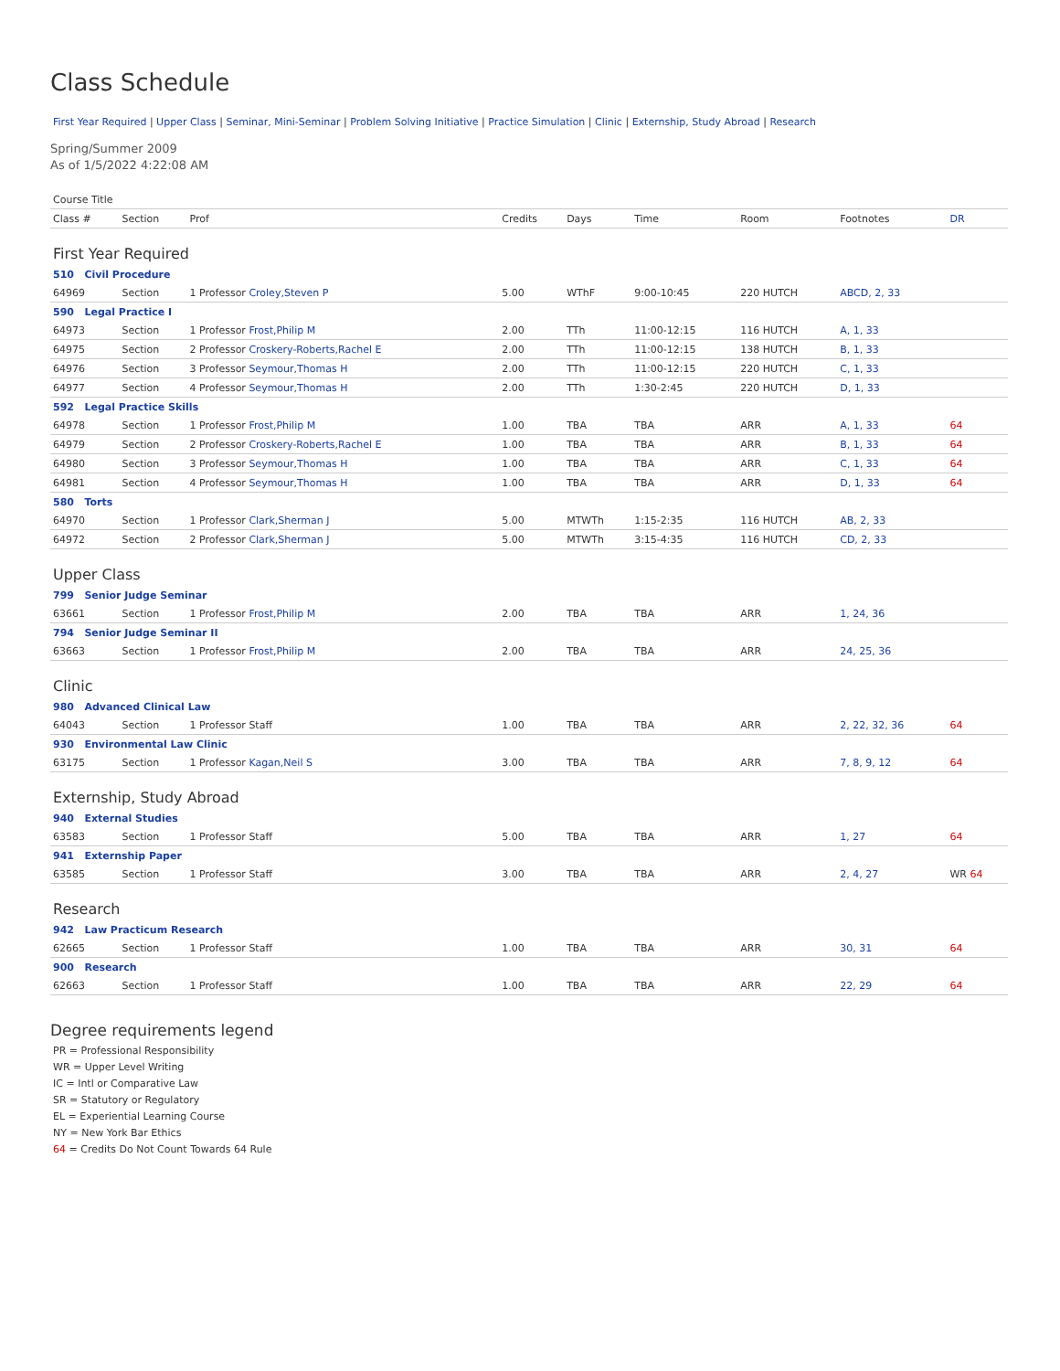Class Schedule
First Year Required | Upper Class | Seminar, Mini-Seminar | Problem Solving Initiative | Practice Simulation | Clinic | Externship, Study Abroad | Research
Spring/Summer 2009
As of 1/5/2022 4:22:08 AM
| Course Title | | | | | | | | |
| --- | --- | --- | --- | --- | --- | --- | --- | --- |
| Class # | Section | Prof | Credits | Days | Time | Room | Footnotes | DR |
| First Year Required | | | | | | | | |
| 510 Civil Procedure | | | | | | | | |
| 64969 | Section | 1 Professor Croley,Steven P | 5.00 | WThF | 9:00-10:45 | 220 HUTCH | ABCD, 2, 33 | |
| 590 Legal Practice I | | | | | | | | |
| 64973 | Section | 1 Professor Frost,Philip M | 2.00 | TTh | 11:00-12:15 | 116 HUTCH | A, 1, 33 | |
| 64975 | Section | 2 Professor Croskery-Roberts,Rachel E | 2.00 | TTh | 11:00-12:15 | 138 HUTCH | B, 1, 33 | |
| 64976 | Section | 3 Professor Seymour,Thomas H | 2.00 | TTh | 11:00-12:15 | 220 HUTCH | C, 1, 33 | |
| 64977 | Section | 4 Professor Seymour,Thomas H | 2.00 | TTh | 1:30-2:45 | 220 HUTCH | D, 1, 33 | |
| 592 Legal Practice Skills | | | | | | | | |
| 64978 | Section | 1 Professor Frost,Philip M | 1.00 | TBA | TBA | ARR | A, 1, 33 | 64 |
| 64979 | Section | 2 Professor Croskery-Roberts,Rachel E | 1.00 | TBA | TBA | ARR | B, 1, 33 | 64 |
| 64980 | Section | 3 Professor Seymour,Thomas H | 1.00 | TBA | TBA | ARR | C, 1, 33 | 64 |
| 64981 | Section | 4 Professor Seymour,Thomas H | 1.00 | TBA | TBA | ARR | D, 1, 33 | 64 |
| 580 Torts | | | | | | | | |
| 64970 | Section | 1 Professor Clark,Sherman J | 5.00 | MTWTh | 1:15-2:35 | 116 HUTCH | AB, 2, 33 | |
| 64972 | Section | 2 Professor Clark,Sherman J | 5.00 | MTWTh | 3:15-4:35 | 116 HUTCH | CD, 2, 33 | |
| Upper Class | | | | | | | | |
| 799 Senior Judge Seminar | | | | | | | | |
| 63661 | Section | 1 Professor Frost,Philip M | 2.00 | TBA | TBA | ARR | 1, 24, 36 | |
| 794 Senior Judge Seminar II | | | | | | | | |
| 63663 | Section | 1 Professor Frost,Philip M | 2.00 | TBA | TBA | ARR | 24, 25, 36 | |
| Clinic | | | | | | | | |
| 980 Advanced Clinical Law | | | | | | | | |
| 64043 | Section | 1 Professor Staff | 1.00 | TBA | TBA | ARR | 2, 22, 32, 36 | 64 |
| 930 Environmental Law Clinic | | | | | | | | |
| 63175 | Section | 1 Professor Kagan,Neil S | 3.00 | TBA | TBA | ARR | 7, 8, 9, 12 | 64 |
| Externship, Study Abroad | | | | | | | | |
| 940 External Studies | | | | | | | | |
| 63583 | Section | 1 Professor Staff | 5.00 | TBA | TBA | ARR | 1, 27 | 64 |
| 941 Externship Paper | | | | | | | | |
| 63585 | Section | 1 Professor Staff | 3.00 | TBA | TBA | ARR | 2, 4, 27 | WR 64 |
| Research | | | | | | | | |
| 942 Law Practicum Research | | | | | | | | |
| 62665 | Section | 1 Professor Staff | 1.00 | TBA | TBA | ARR | 30, 31 | 64 |
| 900 Research | | | | | | | | |
| 62663 | Section | 1 Professor Staff | 1.00 | TBA | TBA | ARR | 22, 29 | 64 |
Degree requirements legend
PR = Professional Responsibility
WR = Upper Level Writing
IC = Intl or Comparative Law
SR = Statutory or Regulatory
EL = Experiential Learning Course
NY = New York Bar Ethics
64 = Credits Do Not Count Towards 64 Rule